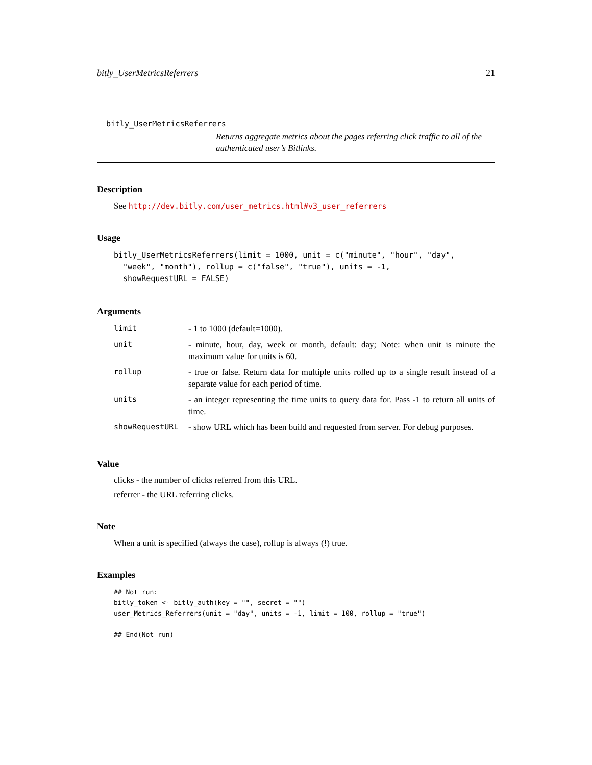bitly_UserMetricsReferrers 21
bitly_UserMetricsReferrers
Returns aggregate metrics about the pages referring click traffic to all of the authenticated user’s Bitlinks.
Description
See http://dev.bitly.com/user_metrics.html#v3_user_referrers
Usage
bitly_UserMetricsReferrers(limit = 1000, unit = c("minute", "hour", "day",
  "week", "month"), rollup = c("false", "true"), units = -1,
  showRequestURL = FALSE)
Arguments
| limit | - 1 to 1000 (default=1000). |
| unit | - minute, hour, day, week or month, default: day; Note: when unit is minute the maximum value for units is 60. |
| rollup | - true or false. Return data for multiple units rolled up to a single result instead of a separate value for each period of time. |
| units | - an integer representing the time units to query data for. Pass -1 to return all units of time. |
| showRequestURL | - show URL which has been build and requested from server. For debug purposes. |
Value
clicks - the number of clicks referred from this URL.
referrer - the URL referring clicks.
Note
When a unit is specified (always the case), rollup is always (!) true.
Examples
## Not run:
bitly_token <- bitly_auth(key = "", secret = "")
user_Metrics_Referrers(unit = "day", units = -1, limit = 100, rollup = "true")

## End(Not run)